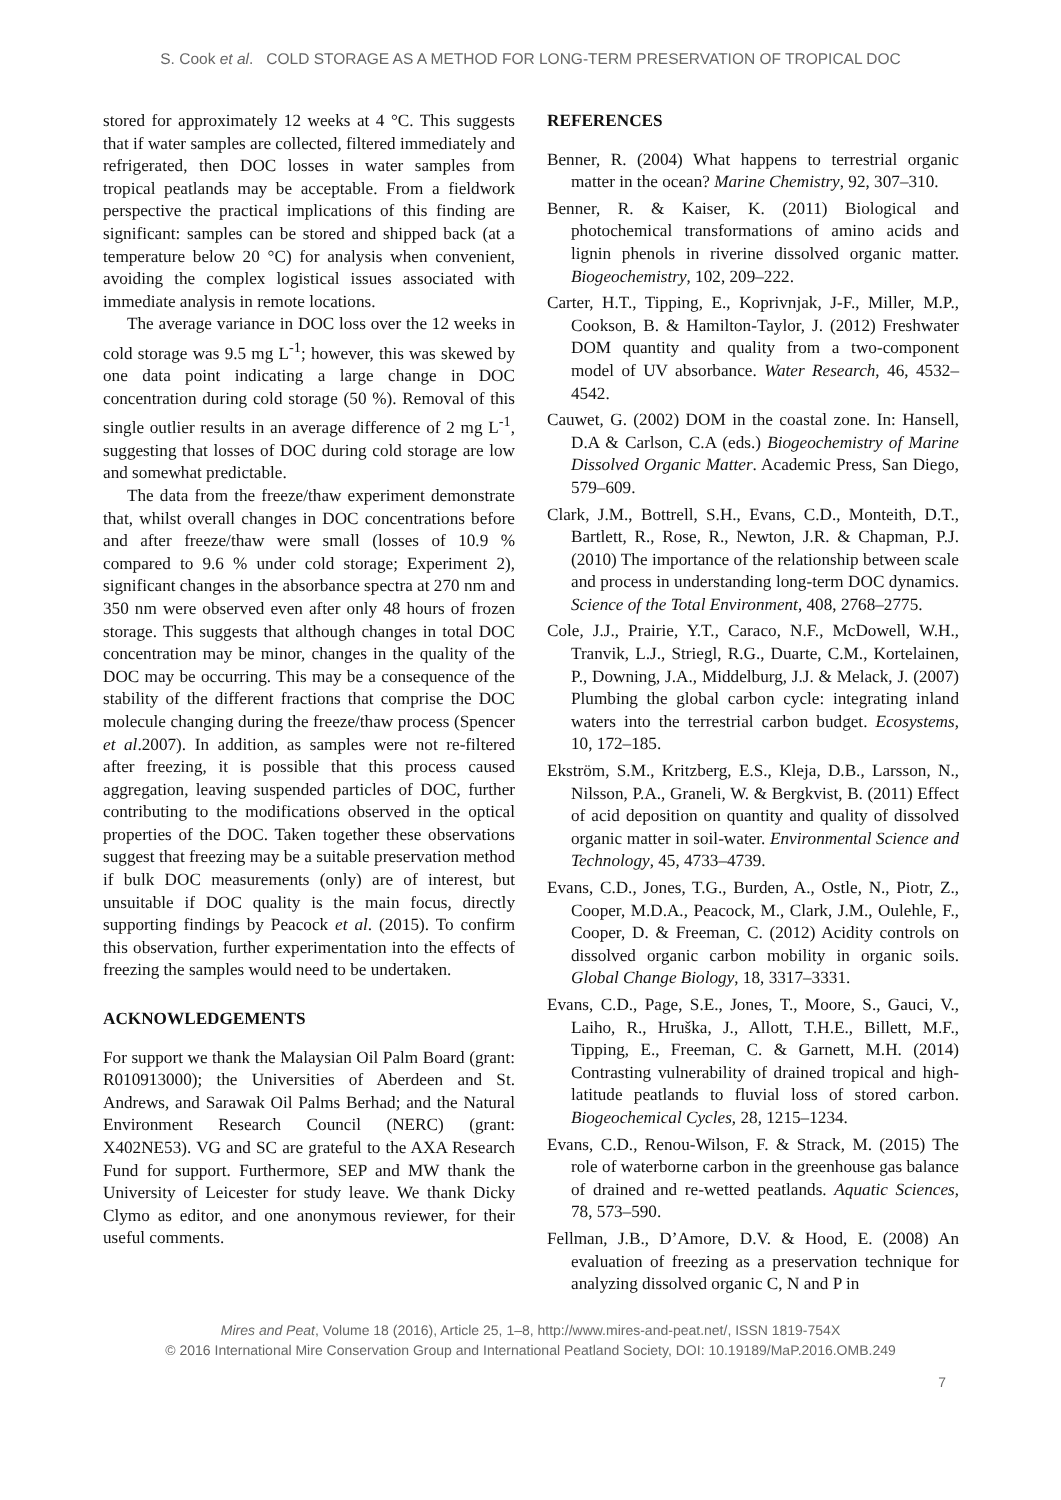S. Cook et al. COLD STORAGE AS A METHOD FOR LONG-TERM PRESERVATION OF TROPICAL DOC
stored for approximately 12 weeks at 4 °C. This suggests that if water samples are collected, filtered immediately and refrigerated, then DOC losses in water samples from tropical peatlands may be acceptable. From a fieldwork perspective the practical implications of this finding are significant: samples can be stored and shipped back (at a temperature below 20 °C) for analysis when convenient, avoiding the complex logistical issues associated with immediate analysis in remote locations.
The average variance in DOC loss over the 12 weeks in cold storage was 9.5 mg L<sup>-1</sup>; however, this was skewed by one data point indicating a large change in DOC concentration during cold storage (50 %). Removal of this single outlier results in an average difference of 2 mg L<sup>-1</sup>, suggesting that losses of DOC during cold storage are low and somewhat predictable.
The data from the freeze/thaw experiment demonstrate that, whilst overall changes in DOC concentrations before and after freeze/thaw were small (losses of 10.9 % compared to 9.6 % under cold storage; Experiment 2), significant changes in the absorbance spectra at 270 nm and 350 nm were observed even after only 48 hours of frozen storage. This suggests that although changes in total DOC concentration may be minor, changes in the quality of the DOC may be occurring. This may be a consequence of the stability of the different fractions that comprise the DOC molecule changing during the freeze/thaw process (Spencer et al.2007). In addition, as samples were not re-filtered after freezing, it is possible that this process caused aggregation, leaving suspended particles of DOC, further contributing to the modifications observed in the optical properties of the DOC. Taken together these observations suggest that freezing may be a suitable preservation method if bulk DOC measurements (only) are of interest, but unsuitable if DOC quality is the main focus, directly supporting findings by Peacock et al. (2015). To confirm this observation, further experimentation into the effects of freezing the samples would need to be undertaken.
ACKNOWLEDGEMENTS
For support we thank the Malaysian Oil Palm Board (grant: R010913000); the Universities of Aberdeen and St. Andrews, and Sarawak Oil Palms Berhad; and the Natural Environment Research Council (NERC) (grant: X402NE53). VG and SC are grateful to the AXA Research Fund for support. Furthermore, SEP and MW thank the University of Leicester for study leave. We thank Dicky Clymo as editor, and one anonymous reviewer, for their useful comments.
REFERENCES
Benner, R. (2004) What happens to terrestrial organic matter in the ocean? Marine Chemistry, 92, 307–310.
Benner, R. & Kaiser, K. (2011) Biological and photochemical transformations of amino acids and lignin phenols in riverine dissolved organic matter. Biogeochemistry, 102, 209–222.
Carter, H.T., Tipping, E., Koprivnjak, J-F., Miller, M.P., Cookson, B. & Hamilton-Taylor, J. (2012) Freshwater DOM quantity and quality from a two-component model of UV absorbance. Water Research, 46, 4532–4542.
Cauwet, G. (2002) DOM in the coastal zone. In: Hansell, D.A & Carlson, C.A (eds.) Biogeochemistry of Marine Dissolved Organic Matter. Academic Press, San Diego, 579–609.
Clark, J.M., Bottrell, S.H., Evans, C.D., Monteith, D.T., Bartlett, R., Rose, R., Newton, J.R. & Chapman, P.J. (2010) The importance of the relationship between scale and process in understanding long-term DOC dynamics. Science of the Total Environment, 408, 2768–2775.
Cole, J.J., Prairie, Y.T., Caraco, N.F., McDowell, W.H., Tranvik, L.J., Striegl, R.G., Duarte, C.M., Kortelainen, P., Downing, J.A., Middelburg, J.J. & Melack, J. (2007) Plumbing the global carbon cycle: integrating inland waters into the terrestrial carbon budget. Ecosystems, 10, 172–185.
Ekström, S.M., Kritzberg, E.S., Kleja, D.B., Larsson, N., Nilsson, P.A., Graneli, W. & Bergkvist, B. (2011) Effect of acid deposition on quantity and quality of dissolved organic matter in soil-water. Environmental Science and Technology, 45, 4733–4739.
Evans, C.D., Jones, T.G., Burden, A., Ostle, N., Piotr, Z., Cooper, M.D.A., Peacock, M., Clark, J.M., Oulehle, F., Cooper, D. & Freeman, C. (2012) Acidity controls on dissolved organic carbon mobility in organic soils. Global Change Biology, 18, 3317–3331.
Evans, C.D., Page, S.E., Jones, T., Moore, S., Gauci, V., Laiho, R., Hruška, J., Allott, T.H.E., Billett, M.F., Tipping, E., Freeman, C. & Garnett, M.H. (2014) Contrasting vulnerability of drained tropical and high-latitude peatlands to fluvial loss of stored carbon. Biogeochemical Cycles, 28, 1215–1234.
Evans, C.D., Renou-Wilson, F. & Strack, M. (2015) The role of waterborne carbon in the greenhouse gas balance of drained and re-wetted peatlands. Aquatic Sciences, 78, 573–590.
Fellman, J.B., D’Amore, D.V. & Hood, E. (2008) An evaluation of freezing as a preservation technique for analyzing dissolved organic C, N and P in
Mires and Peat, Volume 18 (2016), Article 25, 1–8, http://www.mires-and-peat.net/, ISSN 1819-754X
© 2016 International Mire Conservation Group and International Peatland Society, DOI: 10.19189/MaP.2016.OMB.249
7